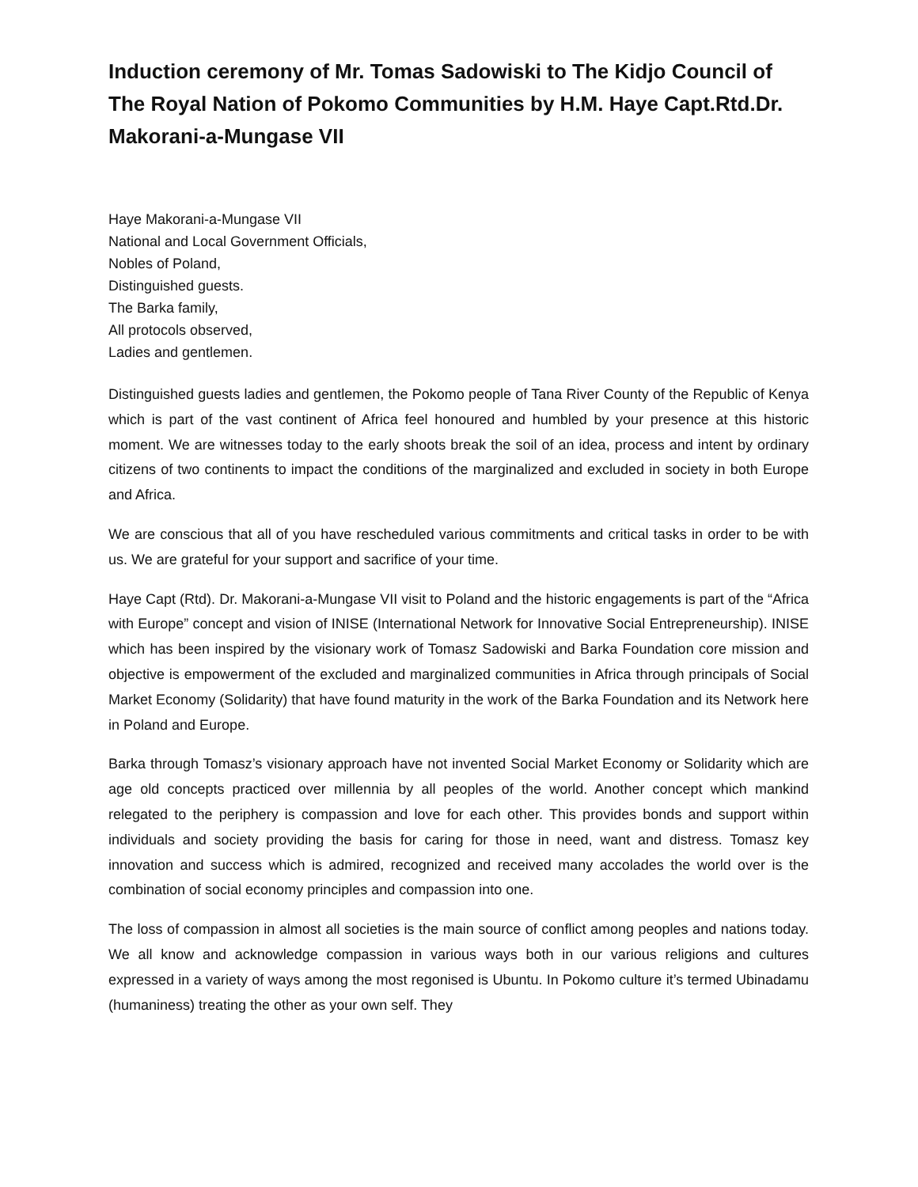Induction ceremony of Mr. Tomas Sadowiski to The Kidjo Council of The Royal Nation of Pokomo Communities by H.M. Haye Capt.Rtd.Dr. Makorani-a-Mungase VII
Haye Makorani-a-Mungase VII
National and Local Government Officials,
Nobles of Poland,
Distinguished guests.
The Barka family,
All protocols observed,
Ladies and gentlemen.
Distinguished guests ladies and gentlemen, the Pokomo people of Tana River County of the Republic of Kenya which is part of the vast continent of Africa feel honoured and humbled by your presence at this historic moment. We are witnesses today to the early shoots break the soil of an idea, process and intent by ordinary citizens of two continents to impact the conditions of the marginalized and excluded in society in both Europe and Africa.
We are conscious that all of you have rescheduled various commitments and critical tasks in order to be with us. We are grateful for your support and sacrifice of your time.
Haye Capt (Rtd). Dr. Makorani-a-Mungase VII visit to Poland and the historic engagements is part of the “Africa with Europe” concept and vision of INISE (International Network for Innovative Social Entrepreneurship). INISE which has been inspired by the visionary work of Tomasz Sadowiski and Barka Foundation core mission and objective is empowerment of the excluded and marginalized communities in Africa through principals of Social Market Economy (Solidarity) that have found maturity in the work of the Barka Foundation and its Network here in Poland and Europe.
Barka through Tomasz’s visionary approach have not invented Social Market Economy or Solidarity which are age old concepts practiced over millennia by all peoples of the world. Another concept which mankind relegated to the periphery is compassion and love for each other. This provides bonds and support within individuals and society providing the basis for caring for those in need, want and distress. Tomasz key innovation and success which is admired, recognized and received many accolades the world over is the combination of social economy principles and compassion into one.
The loss of compassion in almost all societies is the main source of conflict among peoples and nations today. We all know and acknowledge compassion in various ways both in our various religions and cultures expressed in a variety of ways among the most regonised is Ubuntu. In Pokomo culture it’s termed Ubinadamu (humaniness) treating the other as your own self. They